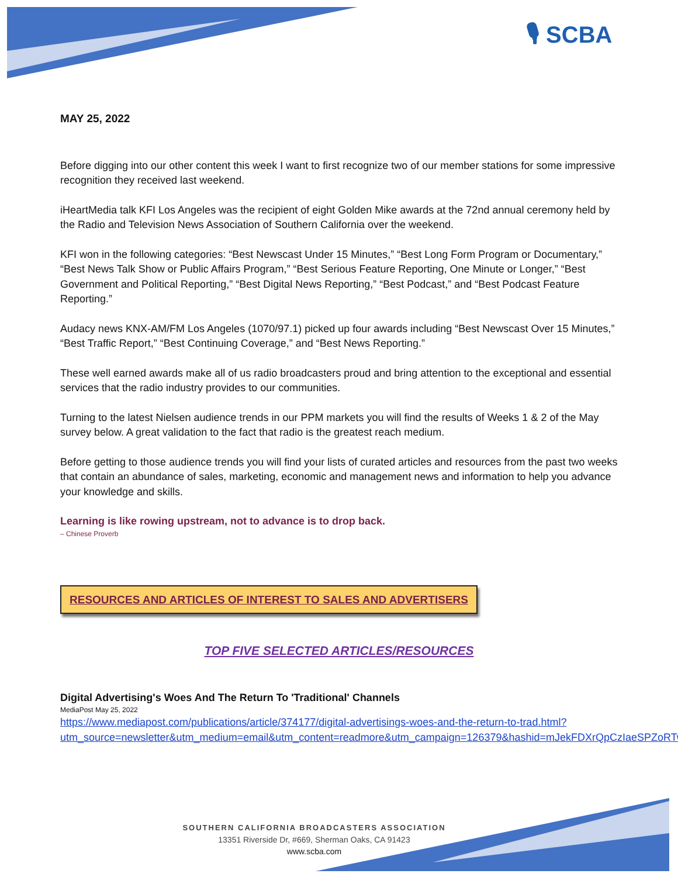🎙 SCBA
MAY 25, 2022
Before digging into our other content this week I want to first recognize two of our member stations for some impressive recognition they received last weekend.
iHeartMedia talk KFI Los Angeles was the recipient of eight Golden Mike awards at the 72nd annual ceremony held by the Radio and Television News Association of Southern California over the weekend.
KFI won in the following categories: “Best Newscast Under 15 Minutes,” “Best Long Form Program or Documentary,” “Best News Talk Show or Public Affairs Program,” “Best Serious Feature Reporting, One Minute or Longer,” “Best Government and Political Reporting,” “Best Digital News Reporting,” “Best Podcast,” and “Best Podcast Feature Reporting.”
Audacy news KNX-AM/FM Los Angeles (1070/97.1) picked up four awards including “Best Newscast Over 15 Minutes,” “Best Traffic Report,” “Best Continuing Coverage,” and “Best News Reporting.”
These well earned awards make all of us radio broadcasters proud and bring attention to the exceptional and essential services that the radio industry provides to our communities.
Turning to the latest Nielsen audience trends in our PPM markets you will find the results of Weeks 1 & 2 of the May survey below. A great validation to the fact that radio is the greatest reach medium.
Before getting to those audience trends you will find your lists of curated articles and resources from the past two weeks that contain an abundance of sales, marketing, economic and management news and information to help you advance your knowledge and skills.
Learning is like rowing upstream, not to advance is to drop back.
– Chinese Proverb
RESOURCES AND ARTICLES OF INTEREST TO SALES AND ADVERTISERS
TOP FIVE SELECTED ARTICLES/RESOURCES
Digital Advertising's Woes And The Return To 'Traditional' Channels
MediaPost May 25, 2022
https://www.mediapost.com/publications/article/374177/digital-advertisings-woes-and-the-return-to-trad.html?utm_source=newsletter&utm_medium=email&utm_content=readmore&utm_campaign=126379&hashid=mJekFDXrQpCzIaeSPZoRTw
SOUTHERN CALIFORNIA BROADCASTERS ASSOCIATION
13351 Riverside Dr, #669, Sherman Oaks, CA 91423
www.scba.com